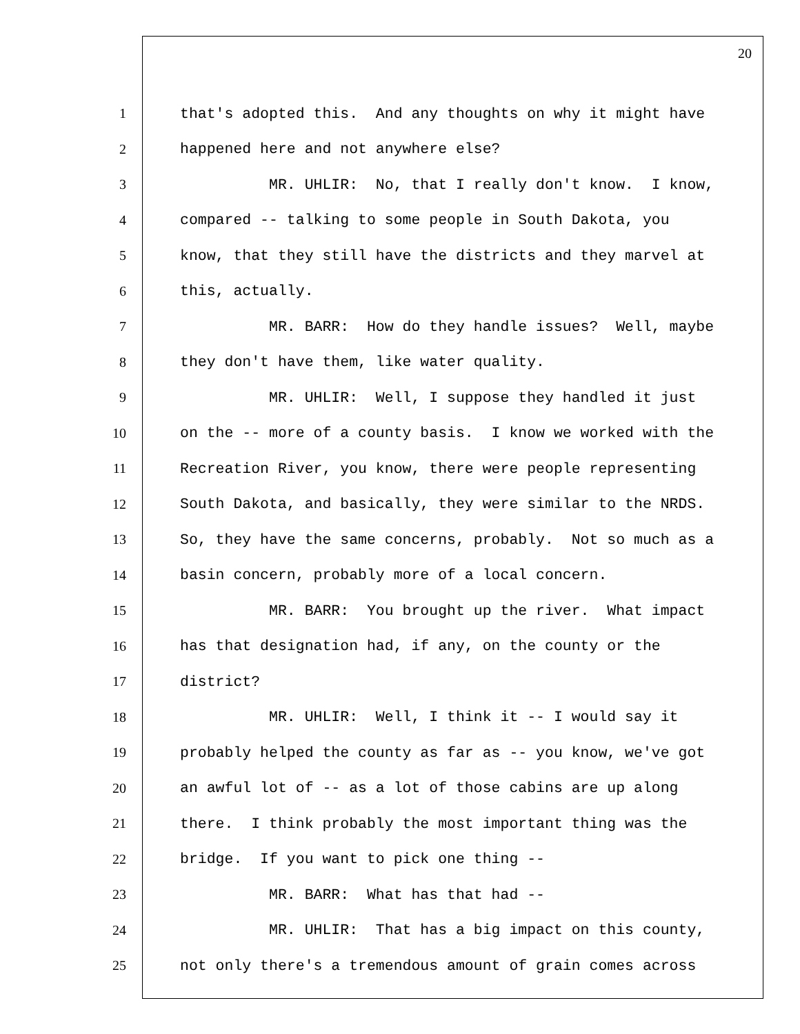20
1 that's adopted this. And any thoughts on why it might have
2 happened here and not anywhere else?
3 MR. UHLIR: No, that I really don't know. I know,
4 compared -- talking to some people in South Dakota, you
5 know, that they still have the districts and they marvel at
6 this, actually.
7 MR. BARR: How do they handle issues? Well, maybe
8 they don't have them, like water quality.
9 MR. UHLIR: Well, I suppose they handled it just
10 on the -- more of a county basis. I know we worked with the
11 Recreation River, you know, there were people representing
12 South Dakota, and basically, they were similar to the NRDS.
13 So, they have the same concerns, probably. Not so much as a
14 basin concern, probably more of a local concern.
15 MR. BARR: You brought up the river. What impact
16 has that designation had, if any, on the county or the
17 district?
18 MR. UHLIR: Well, I think it -- I would say it
19 probably helped the county as far as -- you know, we've got
20 an awful lot of -- as a lot of those cabins are up along
21 there. I think probably the most important thing was the
22 bridge. If you want to pick one thing --
23 MR. BARR: What has that had --
24 MR. UHLIR: That has a big impact on this county,
25 not only there's a tremendous amount of grain comes across